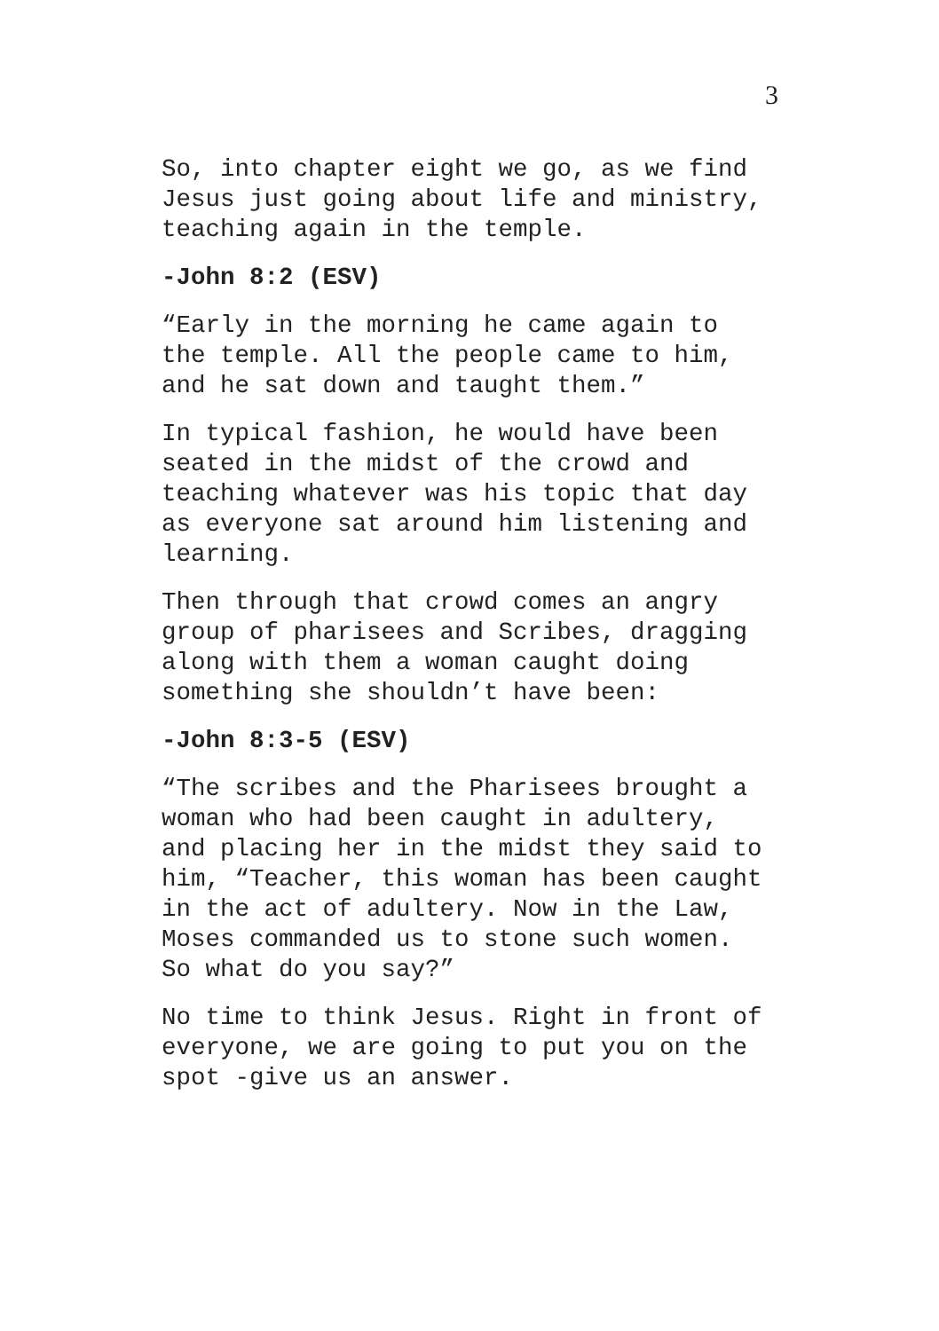3
So, into chapter eight we go, as we find Jesus just going about life and ministry, teaching again in the temple.
-John 8:2 (ESV)
“Early in the morning he came again to the temple. All the people came to him, and he sat down and taught them.”
In typical fashion, he would have been seated in the midst of the crowd and teaching whatever was his topic that day as everyone sat around him listening and learning.
Then through that crowd comes an angry group of pharisees and Scribes, dragging along with them a woman caught doing something she shouldn’t have been:
-John 8:3-5 (ESV)
“The scribes and the Pharisees brought a woman who had been caught in adultery, and placing her in the midst they said to him, “Teacher, this woman has been caught in the act of adultery. Now in the Law, Moses commanded us to stone such women. So what do you say?”
No time to think Jesus. Right in front of everyone, we are going to put you on the spot -give us an answer.